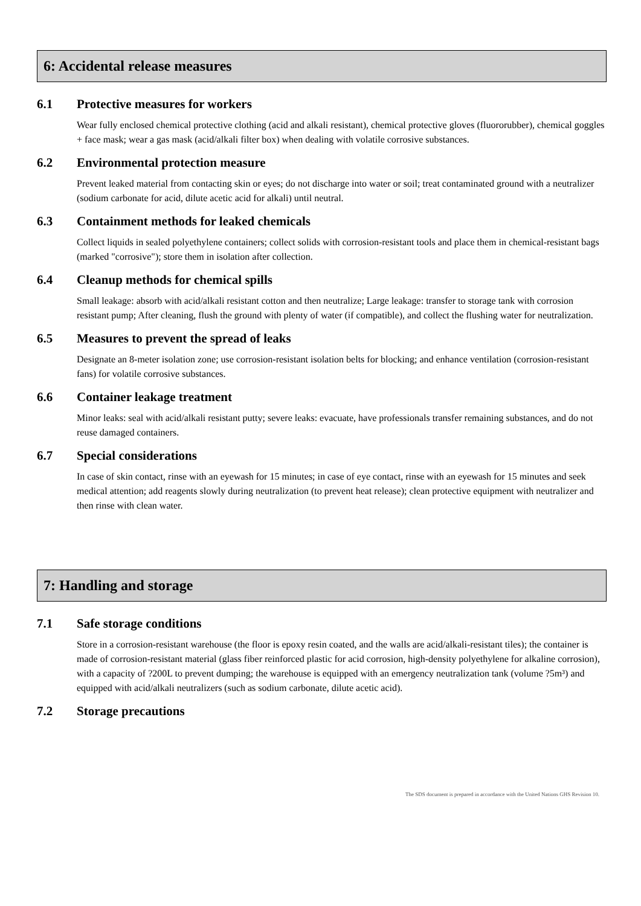6: Accidental release measures
6.1 Protective measures for workers
Wear fully enclosed chemical protective clothing (acid and alkali resistant), chemical protective gloves (fluororubber), chemical goggles + face mask; wear a gas mask (acid/alkali filter box) when dealing with volatile corrosive substances.
6.2 Environmental protection measure
Prevent leaked material from contacting skin or eyes; do not discharge into water or soil; treat contaminated ground with a neutralizer (sodium carbonate for acid, dilute acetic acid for alkali) until neutral.
6.3 Containment methods for leaked chemicals
Collect liquids in sealed polyethylene containers; collect solids with corrosion-resistant tools and place them in chemical-resistant bags (marked "corrosive"); store them in isolation after collection.
6.4 Cleanup methods for chemical spills
Small leakage: absorb with acid/alkali resistant cotton and then neutralize; Large leakage: transfer to storage tank with corrosion resistant pump; After cleaning, flush the ground with plenty of water (if compatible), and collect the flushing water for neutralization.
6.5 Measures to prevent the spread of leaks
Designate an 8-meter isolation zone; use corrosion-resistant isolation belts for blocking; and enhance ventilation (corrosion-resistant fans) for volatile corrosive substances.
6.6 Container leakage treatment
Minor leaks: seal with acid/alkali resistant putty; severe leaks: evacuate, have professionals transfer remaining substances, and do not reuse damaged containers.
6.7 Special considerations
In case of skin contact, rinse with an eyewash for 15 minutes; in case of eye contact, rinse with an eyewash for 15 minutes and seek medical attention; add reagents slowly during neutralization (to prevent heat release); clean protective equipment with neutralizer and then rinse with clean water.
7: Handling and storage
7.1 Safe storage conditions
Store in a corrosion-resistant warehouse (the floor is epoxy resin coated, and the walls are acid/alkali-resistant tiles); the container is made of corrosion-resistant material (glass fiber reinforced plastic for acid corrosion, high-density polyethylene for alkaline corrosion), with a capacity of ?200L to prevent dumping; the warehouse is equipped with an emergency neutralization tank (volume ?5m³) and equipped with acid/alkali neutralizers (such as sodium carbonate, dilute acetic acid).
7.2 Storage precautions
The SDS document is prepared in accordance with the United Nations GHS Revision 10.